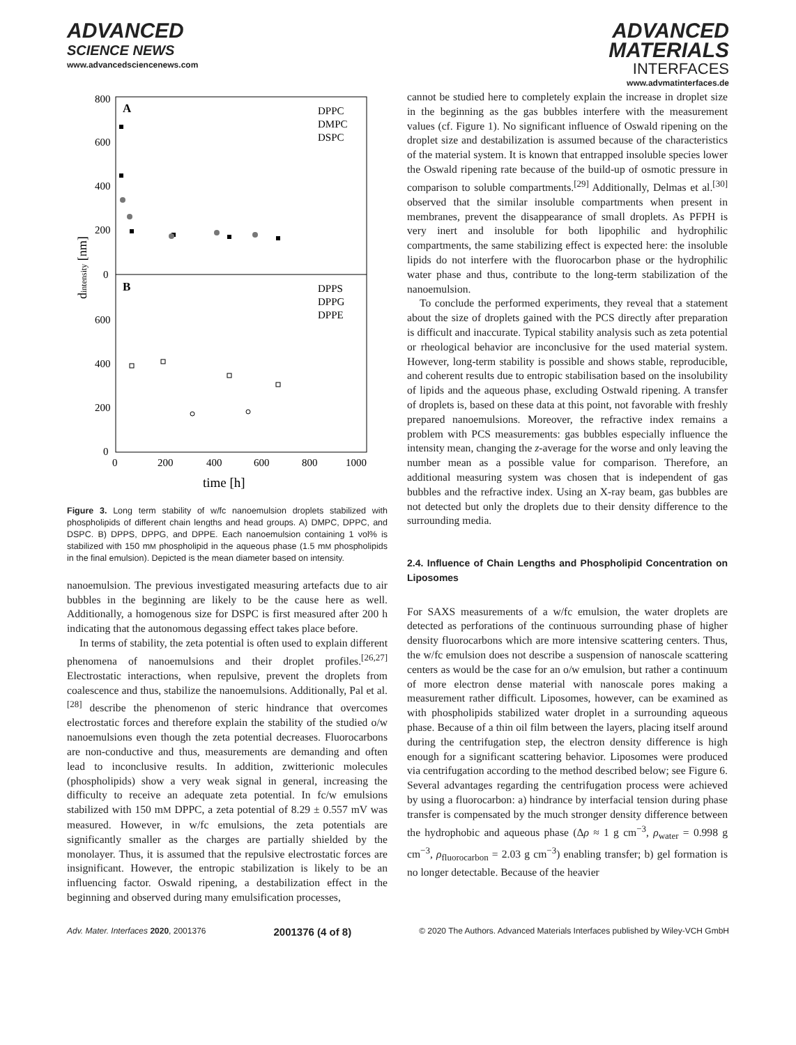ADVANCED
SCIENCE NEWS
www.advancedsciencenews.com
ADVANCED
MATERIALS
INTERFACES
www.advmatinterfaces.de
800
600
400
200
0
600
400
200
0
0
200
400
600
800
1000
time [h]
dintensity [nm]
A
B
DPPC
DMPC
DSPC
DPPS
DPPG
DPPE
Figure 3. Long term stability of w/fc nanoemulsion droplets stabilized with phospholipids of different chain lengths and head groups. A) DMPC, DPPC, and DSPC. B) DPPS, DPPG, and DPPE. Each nanoemulsion containing 1 vol% is stabilized with 150 mM phospholipid in the aqueous phase (1.5 mM phospholipids in the final emulsion). Depicted is the mean diameter based on intensity.
nanoemulsion. The previous investigated measuring artefacts due to air bubbles in the beginning are likely to be the cause here as well. Additionally, a homogenous size for DSPC is first measured after 200 h indicating that the autonomous degassing effect takes place before.
In terms of stability, the zeta potential is often used to explain different phenomena of nanoemulsions and their droplet profiles.<sup>[26,27]</sup> Electrostatic interactions, when repulsive, prevent the droplets from coalescence and thus, stabilize the nanoemulsions. Additionally, Pal et al.<sup>[28]</sup> describe the phenomenon of steric hindrance that overcomes electrostatic forces and therefore explain the stability of the studied o/w nanoemulsions even though the zeta potential decreases. Fluorocarbons are non-conductive and thus, measurements are demanding and often lead to inconclusive results. In addition, zwitterionic molecules (phospholipids) show a very weak signal in general, increasing the difficulty to receive an adequate zeta potential. In fc/w emulsions stabilized with 150 mM DPPC, a zeta potential of 8.29 ± 0.557 mV was measured. However, in w/fc emulsions, the zeta potentials are significantly smaller as the charges are partially shielded by the monolayer. Thus, it is assumed that the repulsive electrostatic forces are insignificant. However, the entropic stabilization is likely to be an influencing factor. Oswald ripening, a destabilization effect in the beginning and observed during many emulsification processes,
cannot be studied here to completely explain the increase in droplet size in the beginning as the gas bubbles interfere with the measurement values (cf. Figure 1). No significant influence of Oswald ripening on the droplet size and destabilization is assumed because of the characteristics of the material system. It is known that entrapped insoluble species lower the Oswald ripening rate because of the build-up of osmotic pressure in comparison to soluble compartments.<sup>[29]</sup> Additionally, Delmas et al.<sup>[30]</sup> observed that the similar insoluble compartments when present in membranes, prevent the disappearance of small droplets. As PFPH is very inert and insoluble for both lipophilic and hydrophilic compartments, the same stabilizing effect is expected here: the insoluble lipids do not interfere with the fluorocarbon phase or the hydrophilic water phase and thus, contribute to the long-term stabilization of the nanoemulsion.
To conclude the performed experiments, they reveal that a statement about the size of droplets gained with the PCS directly after preparation is difficult and inaccurate. Typical stability analysis such as zeta potential or rheological behavior are inconclusive for the used material system. However, long-term stability is possible and shows stable, reproducible, and coherent results due to entropic stabilisation based on the insolubility of lipids and the aqueous phase, excluding Ostwald ripening. A transfer of droplets is, based on these data at this point, not favorable with freshly prepared nanoemulsions. Moreover, the refractive index remains a problem with PCS measurements: gas bubbles especially influence the intensity mean, changing the z-average for the worse and only leaving the number mean as a possible value for comparison. Therefore, an additional measuring system was chosen that is independent of gas bubbles and the refractive index. Using an X-ray beam, gas bubbles are not detected but only the droplets due to their density difference to the surrounding media.
2.4. Influence of Chain Lengths and Phospholipid Concentration on Liposomes
For SAXS measurements of a w/fc emulsion, the water droplets are detected as perforations of the continuous surrounding phase of higher density fluorocarbons which are more intensive scattering centers. Thus, the w/fc emulsion does not describe a suspension of nanoscale scattering centers as would be the case for an o/w emulsion, but rather a continuum of more electron dense material with nanoscale pores making a measurement rather difficult. Liposomes, however, can be examined as with phospholipids stabilized water droplet in a surrounding aqueous phase. Because of a thin oil film between the layers, placing itself around during the centrifugation step, the electron density difference is high enough for a significant scattering behavior. Liposomes were produced via centrifugation according to the method described below; see Figure 6. Several advantages regarding the centrifugation process were achieved by using a fluorocarbon: a) hindrance by interfacial tension during phase transfer is compensated by the much stronger density difference between the hydrophobic and aqueous phase (Δρ ≈ 1 g cm<sup>−3</sup>, ρ<sub>water</sub> = 0.998 g cm<sup>−3</sup>, ρ<sub>fluorocarbon</sub> = 2.03 g cm<sup>−3</sup>) enabling transfer; b) gel formation is no longer detectable. Because of the heavier
Adv. Mater. Interfaces 2020, 2001376 2001376 (4 of 8) © 2020 The Authors. Advanced Materials Interfaces published by Wiley-VCH GmbH